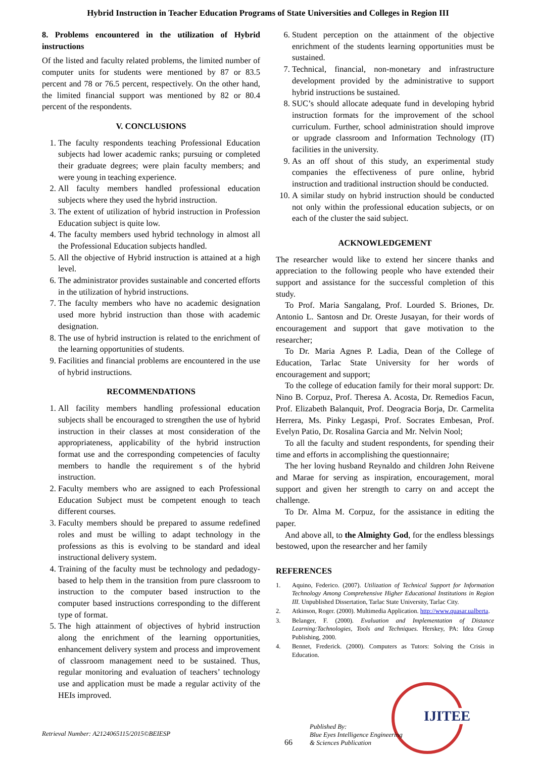Hybrid Instruction in Teacher Education Programs of State Universities and Colleges in Region III
8. Problems encountered in the utilization of Hybrid instructions
Of the listed and faculty related problems, the limited number of computer units for students were mentioned by 87 or 83.5 percent and 78 or 76.5 percent, respectively. On the other hand, the limited financial support was mentioned by 82 or 80.4 percent of the respondents.
V. CONCLUSIONS
1. The faculty respondents teaching Professional Education subjects had lower academic ranks; pursuing or completed their graduate degrees; were plain faculty members; and were young in teaching experience.
2. All faculty members handled professional education subjects where they used the hybrid instruction.
3. The extent of utilization of hybrid instruction in Profession Education subject is quite low.
4. The faculty members used hybrid technology in almost all the Professional Education subjects handled.
5. All the objective of Hybrid instruction is attained at a high level.
6. The administrator provides sustainable and concerted efforts in the utilization of hybrid instructions.
7. The faculty members who have no academic designation used more hybrid instruction than those with academic designation.
8. The use of hybrid instruction is related to the enrichment of the learning opportunities of students.
9. Facilities and financial problems are encountered in the use of hybrid instructions.
RECOMMENDATIONS
1. All facility members handling professional education subjects shall be encouraged to strengthen the use of hybrid instruction in their classes at most consideration of the appropriateness, applicability of the hybrid instruction format use and the corresponding competencies of faculty members to handle the requirement s of the hybrid instruction.
2. Faculty members who are assigned to each Professional Education Subject must be competent enough to teach different courses.
3. Faculty members should be prepared to assume redefined roles and must be willing to adapt technology in the professions as this is evolving to be standard and ideal instructional delivery system.
4. Training of the faculty must be technology and pedadogy-based to help them in the transition from pure classroom to instruction to the computer based instruction to the computer based instructions corresponding to the different type of format.
5. The high attainment of objectives of hybrid instruction along the enrichment of the learning opportunities, enhancement delivery system and process and improvement of classroom management need to be sustained. Thus, regular monitoring and evaluation of teachers’ technology use and application must be made a regular activity of the HEIs improved.
6. Student perception on the attainment of the objective enrichment of the students learning opportunities must be sustained.
7. Technical, financial, non-monetary and infrastructure development provided by the administrative to support hybrid instructions be sustained.
8. SUC’s should allocate adequate fund in developing hybrid instruction formats for the improvement of the school curriculum. Further, school administration should improve or upgrade classroom and Information Technology (IT) facilities in the university.
9. As an off shout of this study, an experimental study companies the effectiveness of pure online, hybrid instruction and traditional instruction should be conducted.
10. A similar study on hybrid instruction should be conducted not only within the professional education subjects, or on each of the cluster the said subject.
ACKNOWLEDGEMENT
The researcher would like to extend her sincere thanks and appreciation to the following people who have extended their support and assistance for the successful completion of this study.
To Prof. Maria Sangalang, Prof. Lourded S. Briones, Dr. Antonio L. Santosn and Dr. Oreste Jusayan, for their words of encouragement and support that gave motivation to the researcher;
To Dr. Maria Agnes P. Ladia, Dean of the College of Education, Tarlac State University for her words of encouragement and support;
To the college of education family for their moral support: Dr. Nino B. Corpuz, Prof. Theresa A. Acosta, Dr. Remedios Facun, Prof. Elizabeth Balanquit, Prof. Deogracia Borja, Dr. Carmelita Herrera, Ms. Pinky Legaspi, Prof. Socrates Embesan, Prof. Evelyn Patio, Dr. Rosalina Garcia and Mr. Nelvin Nool;
To all the faculty and student respondents, for spending their time and efforts in accomplishing the questionnaire;
The her loving husband Reynaldo and children John Reivene and Marae for serving as inspiration, encouragement, moral support and given her strength to carry on and accept the challenge.
To Dr. Alma M. Corpuz, for the assistance in editing the paper.
And above all, to the Almighty God, for the endless blessings bestowed, upon the researcher and her family
REFERENCES
1. Aquino, Federico. (2007). Utilization of Technical Support for Information Technology Among Comprehensive Higher Educational Institutions in Region III. Unpublished Dissertation, Tarlac State University, Tarlac City.
2. Atkinson, Roger. (2000). Multimedia Application. http://www.quasar.ualberta.
3. Belanger, F. (2000). Evaluation and Implementation of Distance Learning:Tachnologies, Tools and Techniques. Herskey, PA: Idea Group Publishing, 2000.
4. Bennet, Frederick. (2000). Computers as Tutors: Solving the Crisis in Education.
IJITEE
Retrieval Number: A2124065115/2015©BEIESP
66
Published By:
Blue Eyes Intelligence Engineering
& Sciences Publication